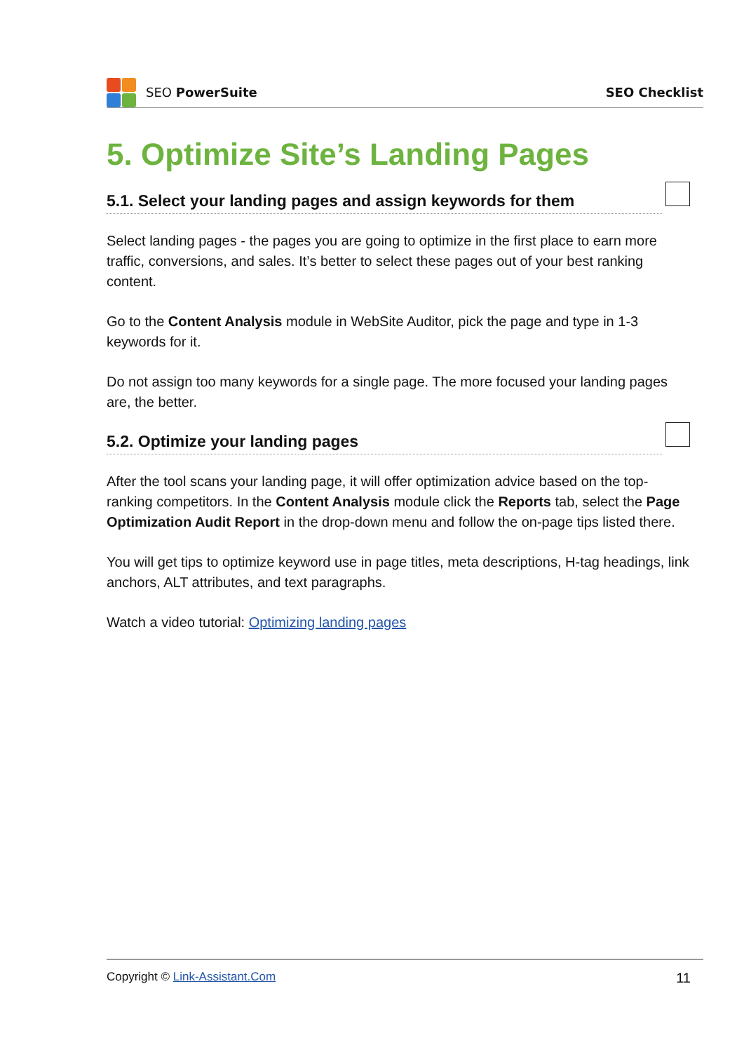SEO PowerSuite SEO Checklist
5. Optimize Site’s Landing Pages
5.1. Select your landing pages and assign keywords for them
Select landing pages - the pages you are going to optimize in the first place to earn more traffic, conversions, and sales. It’s better to select these pages out of your best ranking content.
Go to the Content Analysis module in WebSite Auditor, pick the page and type in 1-3 keywords for it.
Do not assign too many keywords for a single page. The more focused your landing pages are, the better.
5.2. Optimize your landing pages
After the tool scans your landing page, it will offer optimization advice based on the top-ranking competitors. In the Content Analysis module click the Reports tab, select the Page Optimization Audit Report in the drop-down menu and follow the on-page tips listed there.
You will get tips to optimize keyword use in page titles, meta descriptions, H-tag headings, link anchors, ALT attributes, and text paragraphs.
Watch a video tutorial: Optimizing landing pages
Copyright © Link-Assistant.Com 11